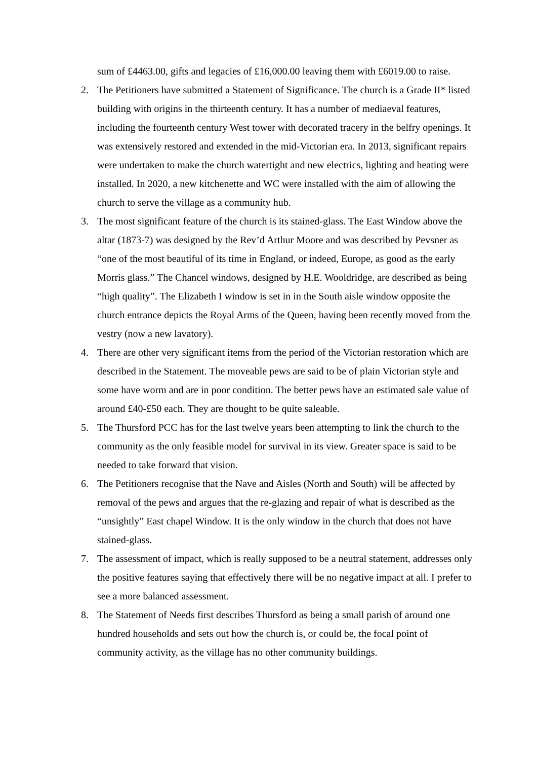sum of £4463.00, gifts and legacies of £16,000.00 leaving them with £6019.00 to raise.
2. The Petitioners have submitted a Statement of Significance. The church is a Grade II* listed building with origins in the thirteenth century. It has a number of mediaeval features, including the fourteenth century West tower with decorated tracery in the belfry openings. It was extensively restored and extended in the mid-Victorian era. In 2013, significant repairs were undertaken to make the church watertight and new electrics, lighting and heating were installed. In 2020, a new kitchenette and WC were installed with the aim of allowing the church to serve the village as a community hub.
3. The most significant feature of the church is its stained-glass. The East Window above the altar (1873-7) was designed by the Rev’d Arthur Moore and was described by Pevsner as “one of the most beautiful of its time in England, or indeed, Europe, as good as the early Morris glass.” The Chancel windows, designed by H.E. Wooldridge, are described as being “high quality”. The Elizabeth I window is set in in the South aisle window opposite the church entrance depicts the Royal Arms of the Queen, having been recently moved from the vestry (now a new lavatory).
4. There are other very significant items from the period of the Victorian restoration which are described in the Statement. The moveable pews are said to be of plain Victorian style and some have worm and are in poor condition. The better pews have an estimated sale value of around £40-£50 each. They are thought to be quite saleable.
5. The Thursford PCC has for the last twelve years been attempting to link the church to the community as the only feasible model for survival in its view. Greater space is said to be needed to take forward that vision.
6. The Petitioners recognise that the Nave and Aisles (North and South) will be affected by removal of the pews and argues that the re-glazing and repair of what is described as the “unsightly” East chapel Window. It is the only window in the church that does not have stained-glass.
7. The assessment of impact, which is really supposed to be a neutral statement, addresses only the positive features saying that effectively there will be no negative impact at all. I prefer to see a more balanced assessment.
8. The Statement of Needs first describes Thursford as being a small parish of around one hundred households and sets out how the church is, or could be, the focal point of community activity, as the village has no other community buildings.